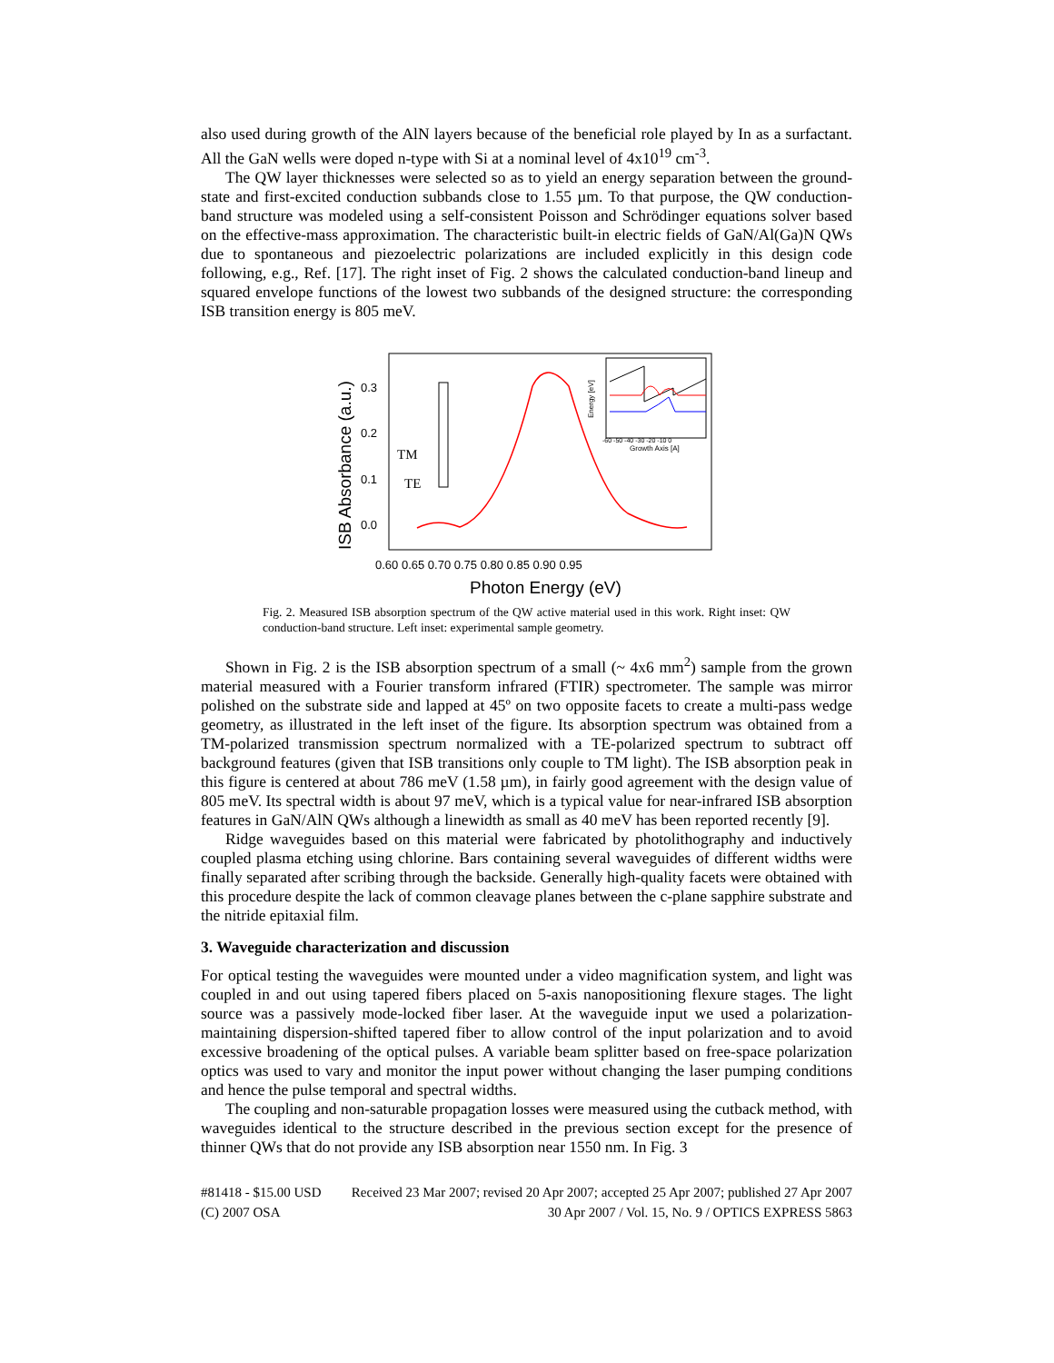also used during growth of the AlN layers because of the beneficial role played by In as a surfactant. All the GaN wells were doped n-type with Si at a nominal level of 4x10<sup>19</sup> cm<sup>-3</sup>.
The QW layer thicknesses were selected so as to yield an energy separation between the ground-state and first-excited conduction subbands close to 1.55 µm. To that purpose, the QW conduction-band structure was modeled using a self-consistent Poisson and Schrödinger equations solver based on the effective-mass approximation. The characteristic built-in electric fields of GaN/Al(Ga)N QWs due to spontaneous and piezoelectric polarizations are included explicitly in this design code following, e.g., Ref. [17]. The right inset of Fig. 2 shows the calculated conduction-band lineup and squared envelope functions of the lowest two subbands of the designed structure: the corresponding ISB transition energy is 805 meV.
ISB Absorbance (a.u.)
0.3
0.2
0.1
0.0
0.60 0.65 0.70 0.75 0.80 0.85 0.90 0.95
Photon Energy (eV)
TM
TE
Energy [eV]
-60 -50 -40 -30 -20 -10 0
Growth Axis [A]
Fig. 2. Measured ISB absorption spectrum of the QW active material used in this work. Right inset: QW conduction-band structure. Left inset: experimental sample geometry.
Shown in Fig. 2 is the ISB absorption spectrum of a small (~ 4x6 mm<sup>2</sup>) sample from the grown material measured with a Fourier transform infrared (FTIR) spectrometer. The sample was mirror polished on the substrate side and lapped at 45º on two opposite facets to create a multi-pass wedge geometry, as illustrated in the left inset of the figure. Its absorption spectrum was obtained from a TM-polarized transmission spectrum normalized with a TE-polarized spectrum to subtract off background features (given that ISB transitions only couple to TM light). The ISB absorption peak in this figure is centered at about 786 meV (1.58 µm), in fairly good agreement with the design value of 805 meV. Its spectral width is about 97 meV, which is a typical value for near-infrared ISB absorption features in GaN/AlN QWs although a linewidth as small as 40 meV has been reported recently [9].
Ridge waveguides based on this material were fabricated by photolithography and inductively coupled plasma etching using chlorine. Bars containing several waveguides of different widths were finally separated after scribing through the backside. Generally high-quality facets were obtained with this procedure despite the lack of common cleavage planes between the c-plane sapphire substrate and the nitride epitaxial film.
3. Waveguide characterization and discussion
For optical testing the waveguides were mounted under a video magnification system, and light was coupled in and out using tapered fibers placed on 5-axis nanopositioning flexure stages. The light source was a passively mode-locked fiber laser. At the waveguide input we used a polarization-maintaining dispersion-shifted tapered fiber to allow control of the input polarization and to avoid excessive broadening of the optical pulses. A variable beam splitter based on free-space polarization optics was used to vary and monitor the input power without changing the laser pumping conditions and hence the pulse temporal and spectral widths.
The coupling and non-saturable propagation losses were measured using the cutback method, with waveguides identical to the structure described in the previous section except for the presence of thinner QWs that do not provide any ISB absorption near 1550 nm. In Fig. 3
#81418 - $15.00 USD Received 23 Mar 2007; revised 20 Apr 2007; accepted 25 Apr 2007; published 27 Apr 2007
(C) 2007 OSA 30 Apr 2007 / Vol. 15, No. 9 / OPTICS EXPRESS 5863